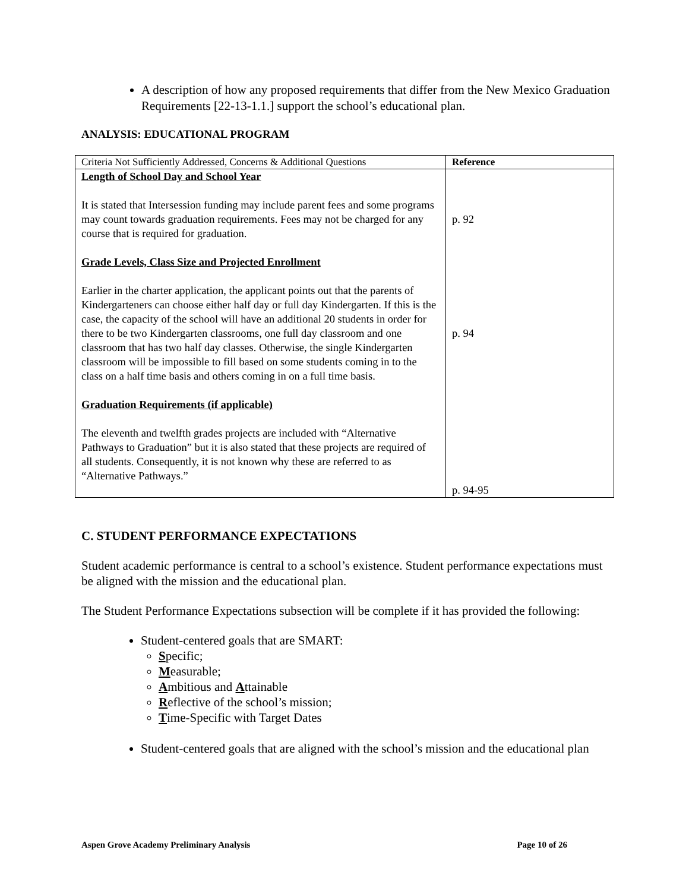A description of how any proposed requirements that differ from the New Mexico Graduation Requirements [22-13-1.1.] support the school’s educational plan.
ANALYSIS: EDUCATIONAL PROGRAM
| Criteria Not Sufficiently Addressed, Concerns & Additional Questions | Reference |
| --- | --- |
| Length of School Day and School Year It is stated that Intersession funding may include parent fees and some programs may count towards graduation requirements. Fees may not be charged for any course that is required for graduation. Grade Levels, Class Size and Projected Enrollment Earlier in the charter application, the applicant points out that the parents of Kindergarteners can choose either half day or full day Kindergarten. If this is the case, the capacity of the school will have an additional 20 students in order for there to be two Kindergarten classrooms, one full day classroom and one classroom that has two half day classes. Otherwise, the single Kindergarten classroom will be impossible to fill based on some students coming in to the class on a half time basis and others coming in on a full time basis. Graduation Requirements (if applicable) The eleventh and twelfth grades projects are included with “Alternative Pathways to Graduation” but it is also stated that these projects are required of all students. Consequently, it is not known why these are referred to as “Alternative Pathways.” | p. 92 p. 94 p. 94-95 |
C. STUDENT PERFORMANCE EXPECTATIONS
Student academic performance is central to a school’s existence. Student performance expectations must be aligned with the mission and the educational plan.
The Student Performance Expectations subsection will be complete if it has provided the following:
Student-centered goals that are SMART:
Specific;
Measurable;
Ambitious and Attainable
Reflective of the school’s mission;
Time-Specific with Target Dates
Student-centered goals that are aligned with the school’s mission and the educational plan
Aspen Grove Academy Preliminary Analysis Page 10 of 26